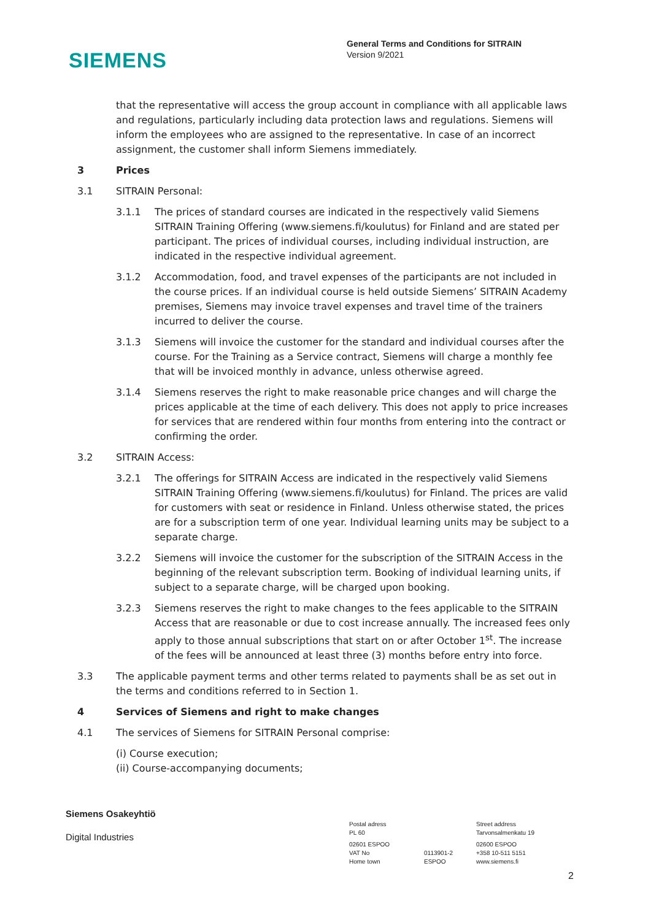SIEMENS
General Terms and Conditions for SITRAIN
Version 9/2021
that the representative will access the group account in compliance with all applicable laws and regulations, particularly including data protection laws and regulations. Siemens will inform the employees who are assigned to the representative. In case of an incorrect assignment, the customer shall inform Siemens immediately.
3 Prices
3.1 SITRAIN Personal:
3.1.1 The prices of standard courses are indicated in the respectively valid Siemens SITRAIN Training Offering (www.siemens.fi/koulutus) for Finland and are stated per participant. The prices of individual courses, including individual instruction, are indicated in the respective individual agreement.
3.1.2 Accommodation, food, and travel expenses of the participants are not included in the course prices. If an individual course is held outside Siemens’ SITRAIN Academy premises, Siemens may invoice travel expenses and travel time of the trainers incurred to deliver the course.
3.1.3 Siemens will invoice the customer for the standard and individual courses after the course. For the Training as a Service contract, Siemens will charge a monthly fee that will be invoiced monthly in advance, unless otherwise agreed.
3.1.4 Siemens reserves the right to make reasonable price changes and will charge the prices applicable at the time of each delivery. This does not apply to price increases for services that are rendered within four months from entering into the contract or confirming the order.
3.2 SITRAIN Access:
3.2.1 The offerings for SITRAIN Access are indicated in the respectively valid Siemens SITRAIN Training Offering (www.siemens.fi/koulutus) for Finland. The prices are valid for customers with seat or residence in Finland. Unless otherwise stated, the prices are for a subscription term of one year. Individual learning units may be subject to a separate charge.
3.2.2 Siemens will invoice the customer for the subscription of the SITRAIN Access in the beginning of the relevant subscription term. Booking of individual learning units, if subject to a separate charge, will be charged upon booking.
3.2.3 Siemens reserves the right to make changes to the fees applicable to the SITRAIN Access that are reasonable or due to cost increase annually. The increased fees only apply to those annual subscriptions that start on or after October 1<sup>st</sup>. The increase of the fees will be announced at least three (3) months before entry into force.
3.3 The applicable payment terms and other terms related to payments shall be as set out in the terms and conditions referred to in Section 1.
4 Services of Siemens and right to make changes
4.1 The services of Siemens for SITRAIN Personal comprise:
(i) Course execution;
(ii) Course-accompanying documents;
Siemens Osakeyhtiö
Digital Industries
Postal adress
PL 60
Street address
Tarvonsalmenkatu 19
02601 ESPOO
VAT No
Home town
0113901-2
ESPOO
02600 ESPOO
+358 10-511 5151
www.siemens.fi
2